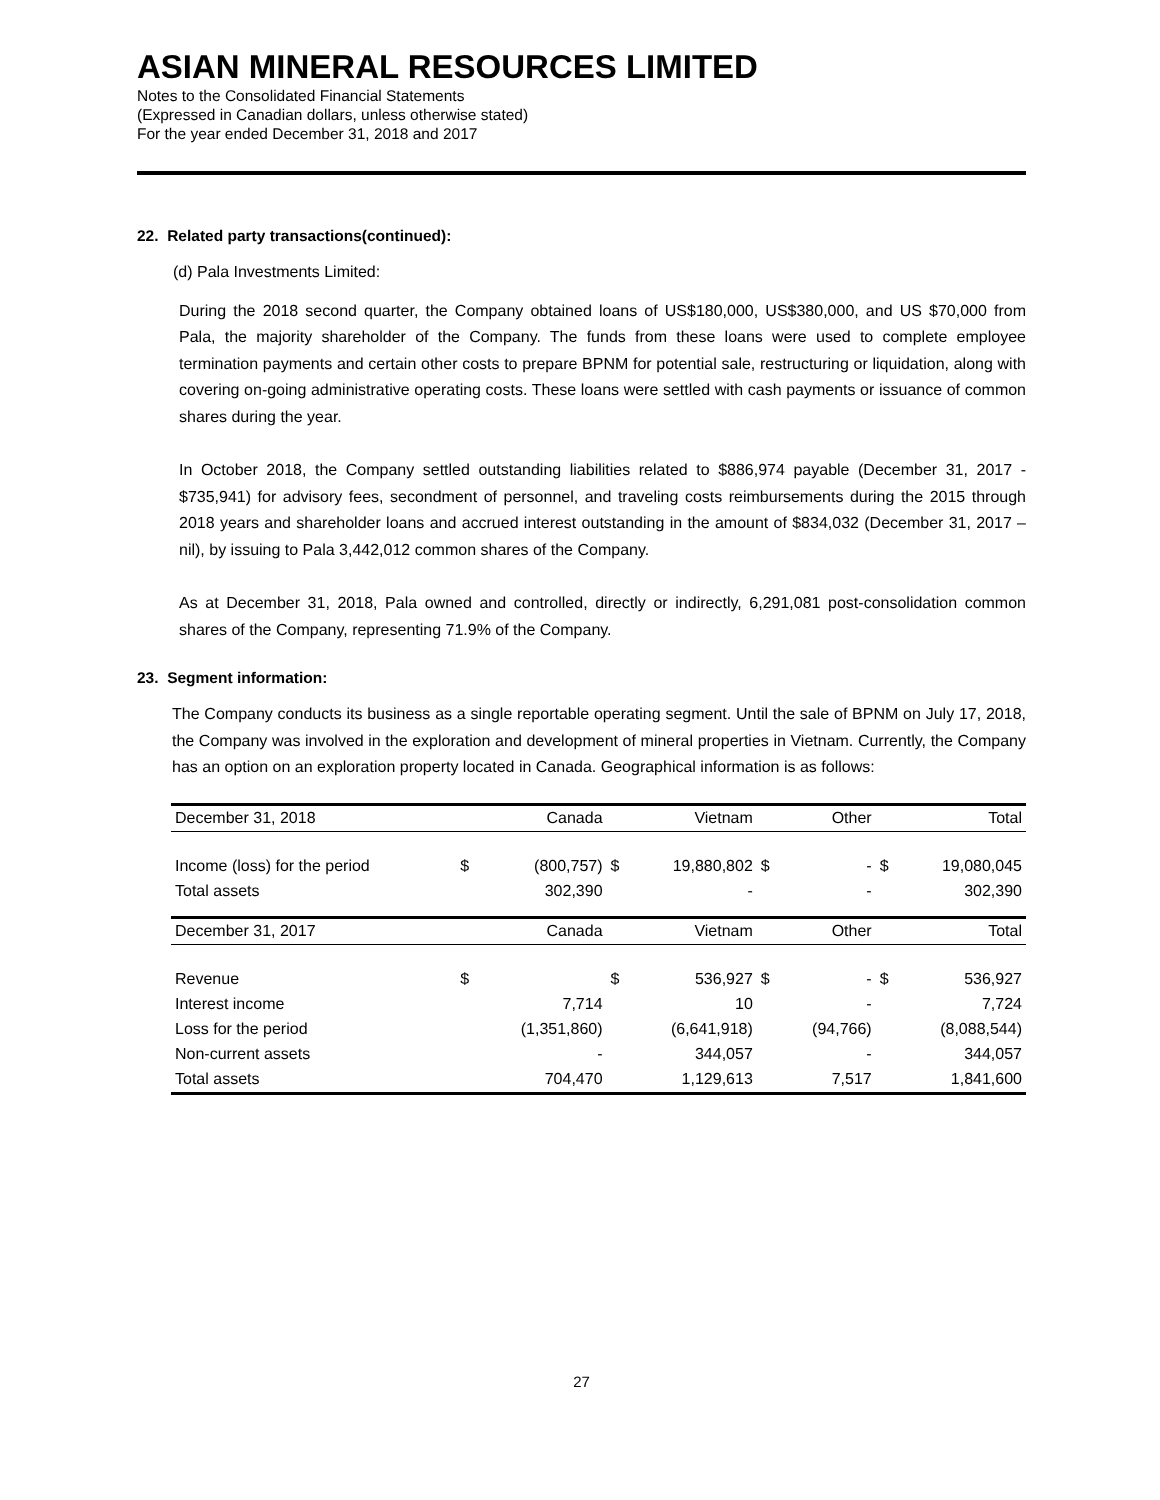ASIAN MINERAL RESOURCES LIMITED
Notes to the Consolidated Financial Statements
(Expressed in Canadian dollars, unless otherwise stated)
For the year ended December 31, 2018 and 2017
22. Related party transactions(continued):
(d) Pala Investments Limited:
During the 2018 second quarter, the Company obtained loans of US$180,000, US$380,000, and US $70,000 from Pala, the majority shareholder of the Company. The funds from these loans were used to complete employee termination payments and certain other costs to prepare BPNM for potential sale, restructuring or liquidation, along with covering on-going administrative operating costs. These loans were settled with cash payments or issuance of common shares during the year.
In October 2018, the Company settled outstanding liabilities related to $886,974 payable (December 31, 2017 - $735,941) for advisory fees, secondment of personnel, and traveling costs reimbursements during the 2015 through 2018 years and shareholder loans and accrued interest outstanding in the amount of $834,032 (December 31, 2017 – nil), by issuing to Pala 3,442,012 common shares of the Company.
As at December 31, 2018, Pala owned and controlled, directly or indirectly, 6,291,081 post-consolidation common shares of the Company, representing 71.9% of the Company.
23. Segment information:
The Company conducts its business as a single reportable operating segment. Until the sale of BPNM on July 17, 2018, the Company was involved in the exploration and development of mineral properties in Vietnam. Currently, the Company has an option on an exploration property located in Canada. Geographical information is as follows:
| December 31, 2018 | | Canada | | Vietnam | | Other | | Total |
| Income (loss) for the period | $ | (800,757) | $ | 19,880,802 | $ | - | $ | 19,080,045 |
| Total assets | | 302,390 | | - | | - | | 302,390 |
| December 31, 2017 | | Canada | | Vietnam | | Other | | Total |
| Revenue | $ | | $ | 536,927 | $ | - | $ | 536,927 |
| Interest income | | 7,714 | | 10 | | - | | 7,724 |
| Loss for the period | | (1,351,860) | | (6,641,918) | | (94,766) | | (8,088,544) |
| Non-current assets | | - | | 344,057 | | - | | 344,057 |
| Total assets | | 704,470 | | 1,129,613 | | 7,517 | | 1,841,600 |
27